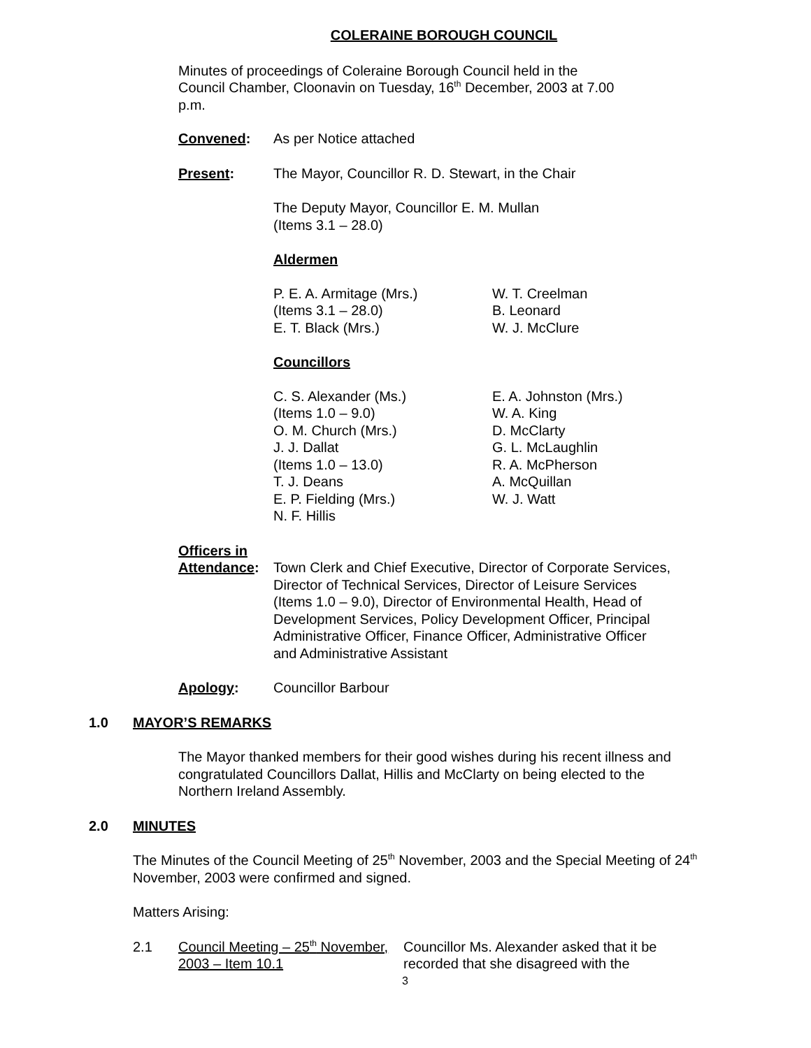COLERAINE BOROUGH COUNCIL
Minutes of proceedings of Coleraine Borough Council held in the Council Chamber, Cloonavin on Tuesday, 16<sup>th</sup> December, 2003 at 7.00 p.m.
Convened: As per Notice attached
Present: The Mayor, Councillor R. D. Stewart, in the Chair
The Deputy Mayor, Councillor E. M. Mullan
(Items 3.1 – 28.0)
Aldermen
P. E. A. Armitage (Mrs.)
(Items 3.1 – 28.0)
E. T. Black (Mrs.)
W. T. Creelman
B. Leonard
W. J. McClure
Councillors
C. S. Alexander (Ms.)
(Items 1.0 – 9.0)
O. M. Church (Mrs.)
J. J. Dallat
(Items 1.0 – 13.0)
T. J. Deans
E. P. Fielding (Mrs.)
N. F. Hillis
E. A. Johnston (Mrs.)
W. A. King
D. McClarty
G. L. McLaughlin
R. A. McPherson
A. McQuillan
W. J. Watt
Officers in
Attendance: Town Clerk and Chief Executive, Director of Corporate Services, Director of Technical Services, Director of Leisure Services (Items 1.0 – 9.0), Director of Environmental Health, Head of Development Services, Policy Development Officer, Principal Administrative Officer, Finance Officer, Administrative Officer and Administrative Assistant
Apology: Councillor Barbour
1.0 MAYOR’S REMARKS
The Mayor thanked members for their good wishes during his recent illness and congratulated Councillors Dallat, Hillis and McClarty on being elected to the Northern Ireland Assembly.
2.0 MINUTES
The Minutes of the Council Meeting of 25<sup>th</sup> November, 2003 and the Special Meeting of 24<sup>th</sup> November, 2003 were confirmed and signed.
Matters Arising:
2.1 Council Meeting – 25<sup>th</sup> November, 2003 – Item 10.1 Councillor Ms. Alexander asked that it be recorded that she disagreed with the
3